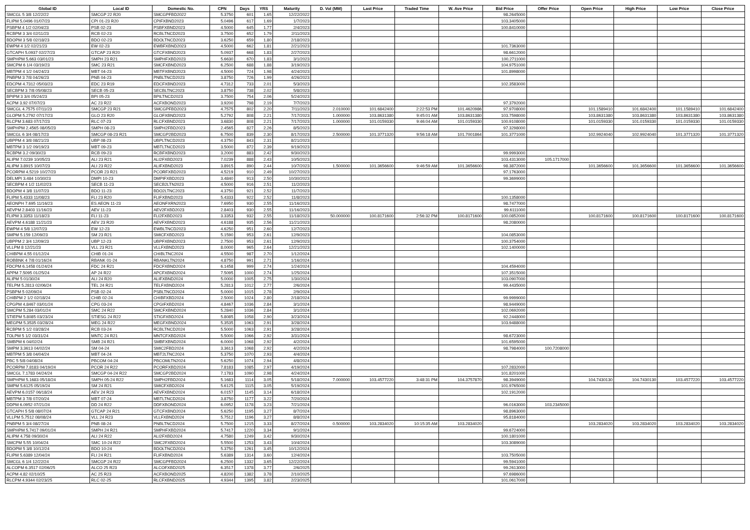| Global ID | Local ID | Domestic No. | CPN | Days | YRS | Maturity | D. Vol (MM) | Last Price | Traded Time | W. Ave Price | Bid Price | Offer Price | Open Price | High Price | Low Price | Close Price |
| --- | --- | --- | --- | --- | --- | --- | --- | --- | --- | --- | --- | --- | --- | --- | --- | --- |
| SMCGL 5 3/8 12/22/22 | SMCGP 22 R20 | SMCGPFBD2022 | 5.3750 | 601 | 1.65 | 12/22/2022 | | | | | 98.2645000 | | | | | |
| FLIPM 5.0496 01/07/23 | CPI 01-23 R20 | CPIFXBND2023 | 5.0496 | 617 | 1.69 | 1/7/2023 | | | | | 103.3405000 | | | | | |
| PSBPM 4 1/2 02/04/23 | PSB 02-23 | PSBFXBND2023 | 4.5000 | 645 | 1.77 | 2/4/2023 | | | | | 100.8410000 | | | | | |
| RCBPM 3 3/4 02/11/23 | RCB 02-23 | RCBLTNCD2023 | 3.7500 | 652 | 1.79 | 2/11/2023 | | | | | | | | | | |
| BDOPM 3 5/8 02/18/23 | BDO 02-23 | BDOLTNCD2023 | 3.6250 | 659 | 1.80 | 2/18/2023 | | | | | | | | | | |
| EWPM 4 1/2 02/21/23 | EW 02-23 | EWBFXBND2023 | 4.5000 | 662 | 1.81 | 2/21/2023 | | | | | 101.7363000 | | | | | |
| GTCAPH 5.0937 02/27/23 | GTCAP 23 R20 | GTCFXBND2023 | 5.0937 | 668 | 1.83 | 2/27/2023 | | | | | 98.6612000 | | | | | |
| SMPHPM 5.663 03/01/23 | SMPH 23 R21 | SMPHFXBD2023 | 5.6630 | 670 | 1.83 | 3/1/2023 | | | | | 100.2711000 | | | | | |
| SMCPM 6 1/4 03/19/23 | SMC 23 R21 | SMCFXBND2023 | 6.2500 | 688 | 1.88 | 3/19/2023 | | | | | 104.9751000 | | | | | |
| MBTPM 4 1/2 04/24/23 | MBT 04-23 | MBTFXBND2023 | 4.5000 | 724 | 1.98 | 4/24/2023 | | | | | 101.8998000 | | | | | |
| PNBPM 3 7/8 04/26/23 | PNB 04-23 | PNBLTNCD2023 | 3.8750 | 726 | 1.99 | 4/26/2023 | | | | | | | | | | |
| EDCPM 4.7312 05/03/23 | EDC 23 R19 | EDCFXBND2023 | 4.7312 | 733 | 2.01 | 5/3/2023 | | | | | 102.3583000 | | | | | |
| SECBPM 3 7/8 05/08/23 | SECB 05-23 | SECBLTNC2023 | 3.8750 | 738 | 2.02 | 5/8/2023 | | | | | | | | | | |
| BPIPM 3 3/4 05/24/23 | BPI 05-23 | BPILTNCD2023 | 3.7500 | 754 | 2.06 | 5/24/2023 | | | | | | | | | | |
| ACPM 3.92 07/07/23 | AC 23 R22 | ACFXBOND2023 | 3.9200 | 798 | 2.19 | 7/7/2023 | | | | | 97.3792000 | | | | | |
| SMCGL 4.7575 07/11/23 | SMCGP 23 R21 | SMCGPFBD2023 | 4.7575 | 802 | 2.20 | 7/11/2023 | 2.010000 | 101.6842400 | 2:22:53 PM | 101.4620986 | 97.9708000 | | 101.1589410 | 101.6842400 | 101.1589410 | 101.6842400 |
| GLOPM 5.2792 07/17/23 | GLO 23 R20 | GLOFXBND2023 | 5.2792 | 808 | 2.21 | 7/17/2023 | 1.000000 | 103.8631380 | 9:45:01 AM | 103.8631380 | 103.7598000 | | 103.8631380 | 103.8631380 | 103.8631380 | 103.8631380 |
| RLCPM 3.683 07/17/23 | RLC 07-23 | RLCFXBND2023 | 3.6830 | 808 | 2.21 | 7/17/2023 | 1.000000 | 101.0159330 | 9:46:04 AM | 101.0159330 | 100.9108000 | | 101.0159330 | 101.0159330 | 101.0159330 | 101.0159330 |
| SMPHPM 2.4565 08/05/23 | SMPH 08-23 | SMPH2FBD2023 | 2.4565 | 827 | 2.26 | 8/5/2023 | | | | | 97.3298000 | | | | | |
| SMCGL 6 3/4 08/17/23 | SMCGP 08-23 R21 | SMCGP2BD2023 | 6.7500 | 839 | 2.30 | 8/17/2023 | 2.500000 | 101.3771320 | 9:56:18 AM | 101.7001864 | 101.3771000 | | 102.9924040 | 102.9924040 | 101.3771320 | 101.3771320 |
| UBPPM 4 3/8 08/21/23 | UBP 08-23 | UBPLTNCD2023 | 4.3750 | 843 | 2.31 | 8/21/2023 | | | | | | | | | | |
| MBTPM 3 1/2 09/19/23 | MBT 09-23 | MBTLTNCD2023 | 3.5000 | 872 | 2.39 | 9/19/2023 | | | | | | | | | | |
| RCBPM 3.2 09/30/23 | RCB 09-23 | RCBFXBND2023 | 3.2000 | 883 | 2.42 | 9/30/2023 | | | | | 99.9993000 | | | | | |
| ALIPM 7.0239 10/05/23 | ALI 23 R21 | ALI2FXBD2023 | 7.0239 | 888 | 2.43 | 10/5/2023 | | | | | 103.4313000 | 105.1717000 | | | | |
| ALIPM 3.8915 10/07/23 | ALI 23 R22 | ALIFXBND2023 | 3.8915 | 890 | 2.44 | 10/7/2023 | 1.500000 | 101.3656600 | 9:46:59 AM | 101.3656600 | 98.3872000 | | 101.3656600 | 101.3656600 | 101.3656600 | 101.3656600 |
| PCORPM 4.5219 10/27/23 | PCOR 23 R21 | PCORFXBD2023 | 4.5219 | 910 | 2.49 | 10/27/2023 | | | | | 97.1763000 | | | | | |
| DELMPI 3.484 10/30/23 | DMPI 10-23 | DMPIFXBD2023 | 3.4840 | 913 | 2.50 | 10/30/2023 | | | | | 99.3699000 | | | | | |
| SECBPM 4 1/2 11/02/23 | SECB 11-23 | SECB2LTN2023 | 4.5000 | 916 | 2.51 | 11/2/2023 | | | | | | | | | | |
| BDOPM 4 3/8 11/07/23 | BDO 11-23 | BDO2LTNC2023 | 4.3750 | 921 | 2.52 | 11/7/2023 | | | | | | | | | | |
| FLIPM 5.4333 11/08/23 | FLI 23 R20 | FLIFXBND2023 | 5.4333 | 922 | 2.52 | 11/8/2023 | | | | | 100.1358000 | | | | | |
| AEONPH 7.695 11/16/23 | ES AEON 11-23 | AEONFXRN2023 | 7.6950 | 930 | 2.55 | 11/16/2023 | | | | | 98.7477000 | | | | | |
| AEVPM 2.8403 11/16/23 | AEV 11-23 | AEV2FXBD2023 | 2.8403 | 930 | 2.55 | 11/16/2023 | | | | | 99.6111000 | | | | | |
| FLIPM 3.3353 11/18/23 | FLI 11-23 | FLI2FXBD2023 | 3.3353 | 932 | 2.55 | 11/18/2023 | 50.000000 | 100.8171600 | 2:56:32 PM | 100.8171600 | 100.0852000 | | 100.8171600 | 100.8171600 | 100.8171600 | 100.8171600 |
| AEVPM 4.6188 11/21/23 | AEV 23 R20 | AEVFXBND2023 | 4.6188 | 935 | 2.56 | 11/21/2023 | | | | | 98.2080000 | | | | | |
| EWPM 4 5/8 12/07/23 | EW 12-23 | EWBLTNCD2023 | 4.6250 | 951 | 2.60 | 12/7/2023 | | | | | | | | | | |
| SMPM 5.159 12/09/23 | SM 23 R21 | SMICFXBD2023 | 5.1590 | 953 | 2.61 | 12/9/2023 | | | | | 104.0853000 | | | | | |
| UBPPM 2 3/4 12/09/23 | UBP 12-23 | UBPFXBND2023 | 2.7500 | 953 | 2.61 | 12/9/2023 | | | | | 100.3754000 | | | | | |
| VLLPM 8 12/21/23 | VLL 23 R21 | VLLFXBND2023 | 8.0000 | 965 | 2.64 | 12/21/2023 | | | | | 102.1400000 | | | | | |
| CHIBPM 4.55 01/12/24 | CHIB 01-24 | CHIBLTNC2024 | 4.5500 | 987 | 2.70 | 1/12/2024 | | | | | | | | | | |
| ROBBNK 4 7/8 01/16/24 | RBANK 01-24 | RBANKLTN2024 | 4.8750 | 991 | 2.71 | 1/16/2024 | | | | | | | | | | |
| FDCPM 6.1458 01/24/24 | FDC 24 R21 | FDCFXBND2024 | 6.1458 | 999 | 2.74 | 1/24/2024 | | | | | 104.4594000 | | | | | |
| APPM 7.5095 01/25/24 | AP 24 R22 | APCFXBND2024 | 7.5095 | 1000 | 2.74 | 1/25/2024 | | | | | 107.3515000 | | | | | |
| ALIPM 5 01/30/24 | ALI 24 R20 | ALIFXBND2024 | 5.0000 | 1005 | 2.75 | 1/30/2024 | | | | | 103.0907000 | | | | | |
| TELPM 5.2813 02/06/24 | TEL 24 R21 | TELFXBND2024 | 5.2813 | 1012 | 2.77 | 2/6/2024 | | | | | 99.4435000 | | | | | |
| PSBPM 5 02/09/24 | PSB 02-24 | PSBLTNCD2024 | 5.0000 | 1015 | 2.78 | 2/9/2024 | | | | | | | | | | |
| CHIBPM 2 1/2 02/18/24 | CHIB 02-24 | CHIBFXBD2024 | 2.5000 | 1024 | 2.80 | 2/18/2024 | | | | | 99.9999000 | | | | | |
| CPGPM 4.8467 03/01/24 | CPG 03-24 | CPGIFXBD2024 | 4.8467 | 1036 | 2.84 | 3/1/2024 | | | | | 98.9449000 | | | | | |
| SMCPM 5.284 03/01/24 | SMC 24 R22 | SMCFXBND2024 | 5.2840 | 1036 | 2.84 | 3/1/2024 | | | | | 102.0692000 | | | | | |
| STIEPM 5.8085 03/23/24 | STIESG 24 R22 | STIGFXBD2024 | 5.8085 | 1058 | 2.90 | 3/23/2024 | | | | | 92.2448000 | | | | | |
| MEGPM 5.3535 03/28/24 | MEG 24 R22 | MEGFXBND2024 | 5.3535 | 1063 | 2.91 | 3/28/2024 | | | | | 103.9488000 | | | | | |
| RCBPM 5 1/2 03/28/24 | RCB 03-24 | RCBLTNCD2024 | 5.5000 | 1063 | 2.91 | 3/28/2024 | | | | | | | | | | |
| TOLPM 5 1/2 03/31/24 | MNTC 24 R21 | MNTCFXBD2024 | 5.5000 | 1066 | 2.92 | 3/31/2024 | | | | | 98.6723000 | | | | | |
| SMBPM 6 04/02/24 | SMB 24 R21 | SMBFXBND2024 | 6.0000 | 1068 | 2.92 | 4/2/2024 | | | | | 101.6595000 | | | | | |
| SMPM 3.3613 04/02/24 | SM 04-24 | SMIC2FBD2024 | 3.3613 | 1068 | 2.92 | 4/2/2024 | | | | | 98.7984000 | 100.7208000 | | | | |
| MBTPM 5 3/8 04/04/24 | MBT 04-24 | MBT2LTNC2024 | 5.3750 | 1070 | 2.93 | 4/4/2024 | | | | | | | | | | |
| PBC 5 5/8 04/08/24 | PBCOM 04-24 | PBCOMLTN2024 | 5.6250 | 1074 | 2.94 | 4/8/2024 | | | | | | | | | | |
| PCORPM 7.8183 04/19/24 | PCOR 24 R22 | PCORFXBD2024 | 7.8183 | 1085 | 2.97 | 4/19/2024 | | | | | 107.2832000 | | | | | |
| SMCGL 7.1783 04/24/24 | SMCGP 04-24 R22 | SMCGP2BD2024 | 7.1783 | 1090 | 2.98 | 4/24/2024 | | | | | 101.8201000 | | | | | |
| SMPHPM 5.1683 05/18/24 | SMPH 05-24 R22 | SMPH2FBD2024 | 5.1683 | 1114 | 3.05 | 5/18/2024 | 7.000000 | 103.4577220 | 3:48:31 PM | 104.3757870 | 98.3949000 | | 104.7430130 | 104.7430130 | 103.4577220 | 103.4577220 |
| SMPM 5.6125 05/19/24 | SM 24 R21 | SMICFXBD2024 | 5.6125 | 1115 | 3.05 | 5/19/2024 | | | | | 101.9765000 | | | | | |
| AEVPM 6.0157 06/18/24 | AEV 24 R23 | AEVFXBND2024 | 6.0157 | 1145 | 3.14 | 6/18/2024 | | | | | 102.1912000 | | | | | |
| MBTPM 3 7/8 07/20/24 | MBT 07-24 | MBTLTNCD2024 | 3.8750 | 1177 | 3.22 | 7/20/2024 | | | | | | | | | | |
| DDPM 6.0952 07/21/24 | DD 24 R22 | DDFXBOND2024 | 6.0952 | 1178 | 3.23 | 7/21/2024 | | | | | 96.0163000 | 103.2345000 | | | | |
| GTCAPH 5 5/8 08/07/24 | GTCAP 24 R21 | GTCFXBND2024 | 5.6250 | 1195 | 3.27 | 8/7/2024 | | | | | 98.8963000 | | | | | |
| VLLPM 5.7512 08/08/24 | VLL 24 R23 | VLLFXBND2024 | 5.7512 | 1196 | 3.27 | 8/8/2024 | | | | | 95.8184000 | | | | | |
| PNBPM 5 3/4 08/27/24 | PNB 08-24 | PNBLTNCD2024 | 5.7500 | 1215 | 3.33 | 8/27/2024 | 0.500000 | 103.2834020 | 10:15:35 AM | 103.2834020 | | | 103.2834020 | 103.2834020 | 103.2834020 | 103.2834020 |
| SMPHPM 5.7417 09/01/24 | SMPH 24 R21 | SMPHFXBD2024 | 5.7417 | 1220 | 3.34 | 9/1/2024 | | | | | 99.6724000 | | | | | |
| ALIPM 4.758 09/30/24 | ALI 24 R22 | ALI2FXBD2024 | 4.7580 | 1249 | 3.42 | 9/30/2024 | | | | | 100.1801000 | | | | | |
| SMCPM 5.55 10/04/24 | SMC 10-24 R22 | SMC2FXBD2024 | 5.5500 | 1253 | 3.43 | 10/4/2024 | | | | | 103.3089000 | | | | | |
| BDOPM 5 3/8 10/12/24 | BDO 10-24 | BDOLTNCD2024 | 5.3750 | 1261 | 3.45 | 10/12/2024 | | | | | | | | | | |
| FLIPM 5.6389 12/04/24 | FLI 24 R21 | FLIFXBND2024 | 5.6389 | 1314 | 3.60 | 12/4/2024 | | | | | 103.7505000 | | | | | |
| SMCGL 6 1/4 12/22/24 | SMCGP 24 R22 | SMCGPFBD2024 | 6.2500 | 1332 | 3.65 | 12/22/2024 | | | | | 99.5941000 | | | | | |
| ALCOPM 6.3517 02/06/25 | ALCO 25 R23 | ALCOFXBD2025 | 6.3517 | 1378 | 3.77 | 2/6/2025 | | | | | 99.2613000 | | | | | |
| ACPM 4.82 02/10/25 | AC 25 R23 | ACFXBOND2025 | 4.8200 | 1382 | 3.78 | 2/10/2025 | | | | | 97.6986000 | | | | | |
| RLCPM 4.9344 02/23/25 | RLC 02-25 | RLCFXBND2025 | 4.9344 | 1395 | 3.82 | 2/23/2025 | | | | | 101.0617000 | | | | | |